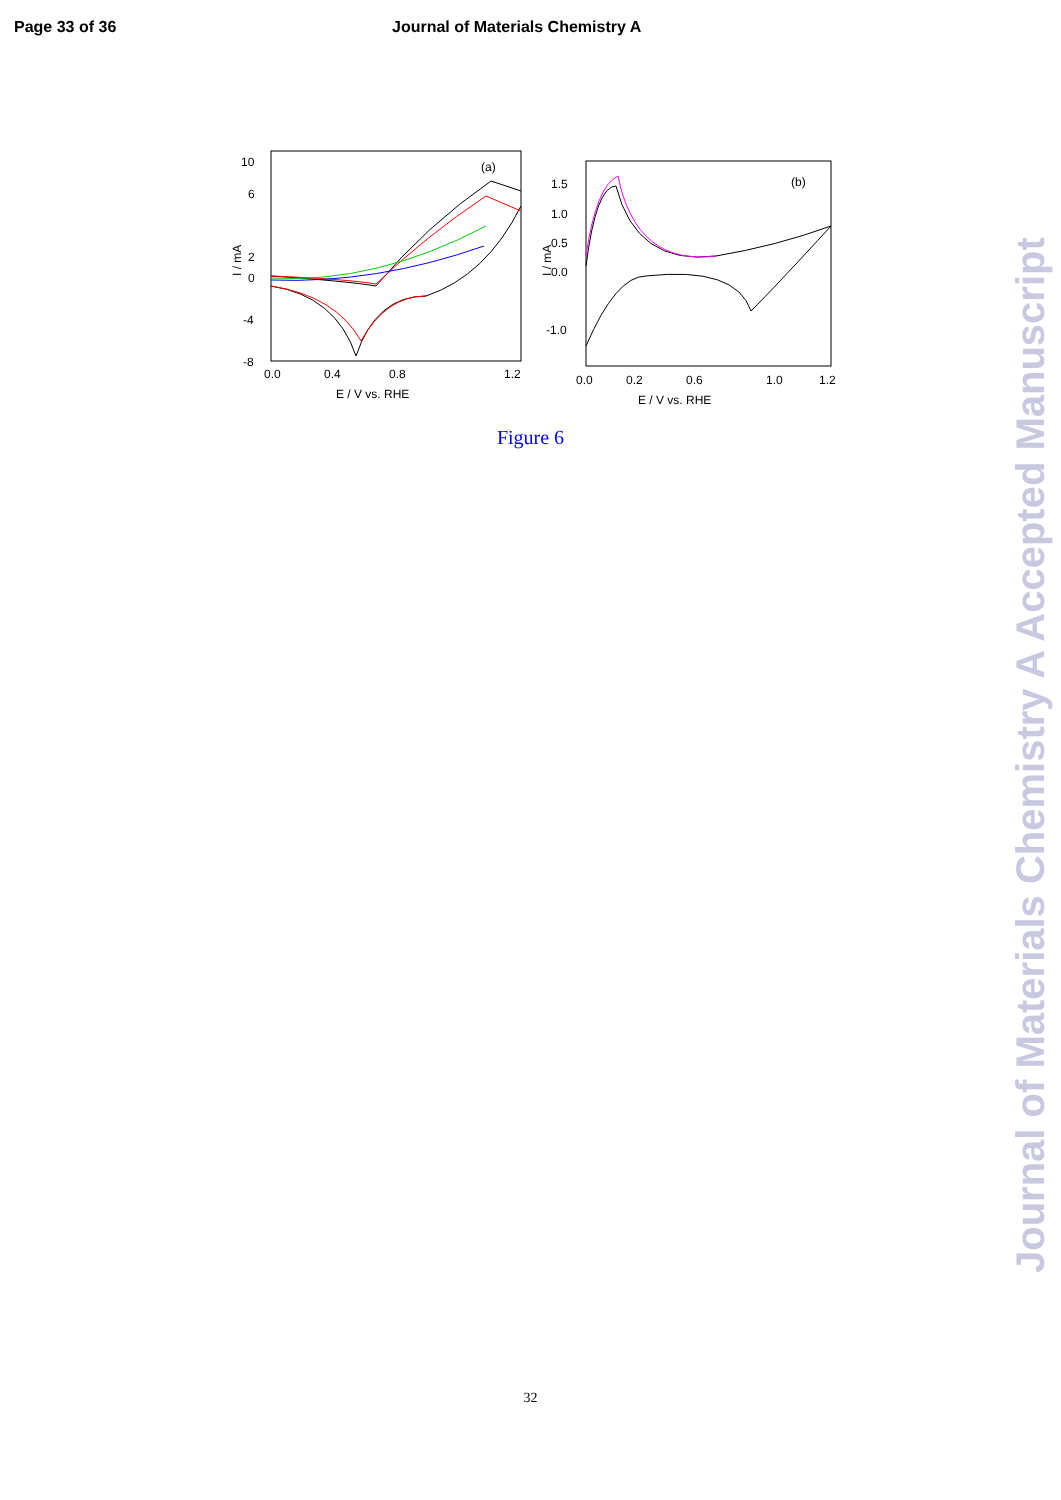Page 33 of 36 Journal of Materials Chemistry A
(a)
10
6
2
0
-4
-8
0.0
0.4
0.8
1.2
E / V vs. RHE
I / mA
(b)
1.5
1.0
0.5
0.0
-1.0
0.0
0.2
0.6
1.0
1.2
E / V vs. RHE
I / mA
Figure 6
32
Journal of Materials Chemistry A Accepted Manuscript